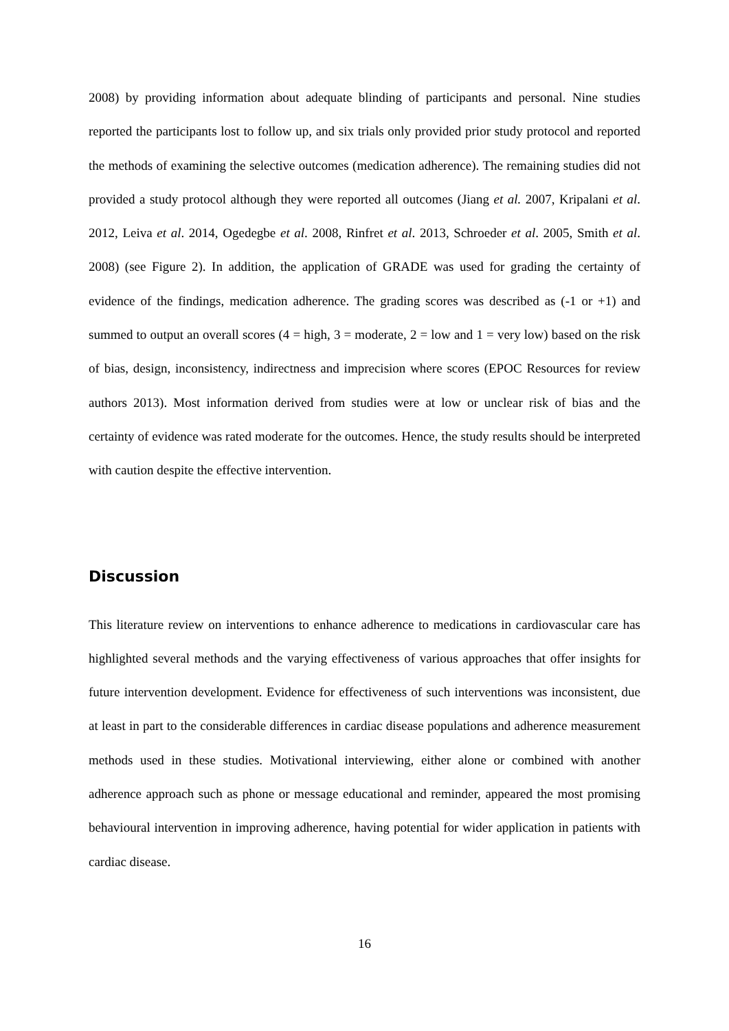2008) by providing information about adequate blinding of participants and personal. Nine studies reported the participants lost to follow up, and six trials only provided prior study protocol and reported the methods of examining the selective outcomes (medication adherence). The remaining studies did not provided a study protocol although they were reported all outcomes (Jiang et al. 2007, Kripalani et al. 2012, Leiva et al. 2014, Ogedegbe et al. 2008, Rinfret et al. 2013, Schroeder et al. 2005, Smith et al. 2008) (see Figure 2). In addition, the application of GRADE was used for grading the certainty of evidence of the findings, medication adherence. The grading scores was described as (-1 or +1) and summed to output an overall scores (4 = high, 3 = moderate, 2 = low and 1 = very low) based on the risk of bias, design, inconsistency, indirectness and imprecision where scores (EPOC Resources for review authors 2013). Most information derived from studies were at low or unclear risk of bias and the certainty of evidence was rated moderate for the outcomes. Hence, the study results should be interpreted with caution despite the effective intervention.
Discussion
This literature review on interventions to enhance adherence to medications in cardiovascular care has highlighted several methods and the varying effectiveness of various approaches that offer insights for future intervention development. Evidence for effectiveness of such interventions was inconsistent, due at least in part to the considerable differences in cardiac disease populations and adherence measurement methods used in these studies. Motivational interviewing, either alone or combined with another adherence approach such as phone or message educational and reminder, appeared the most promising behavioural intervention in improving adherence, having potential for wider application in patients with cardiac disease.
16